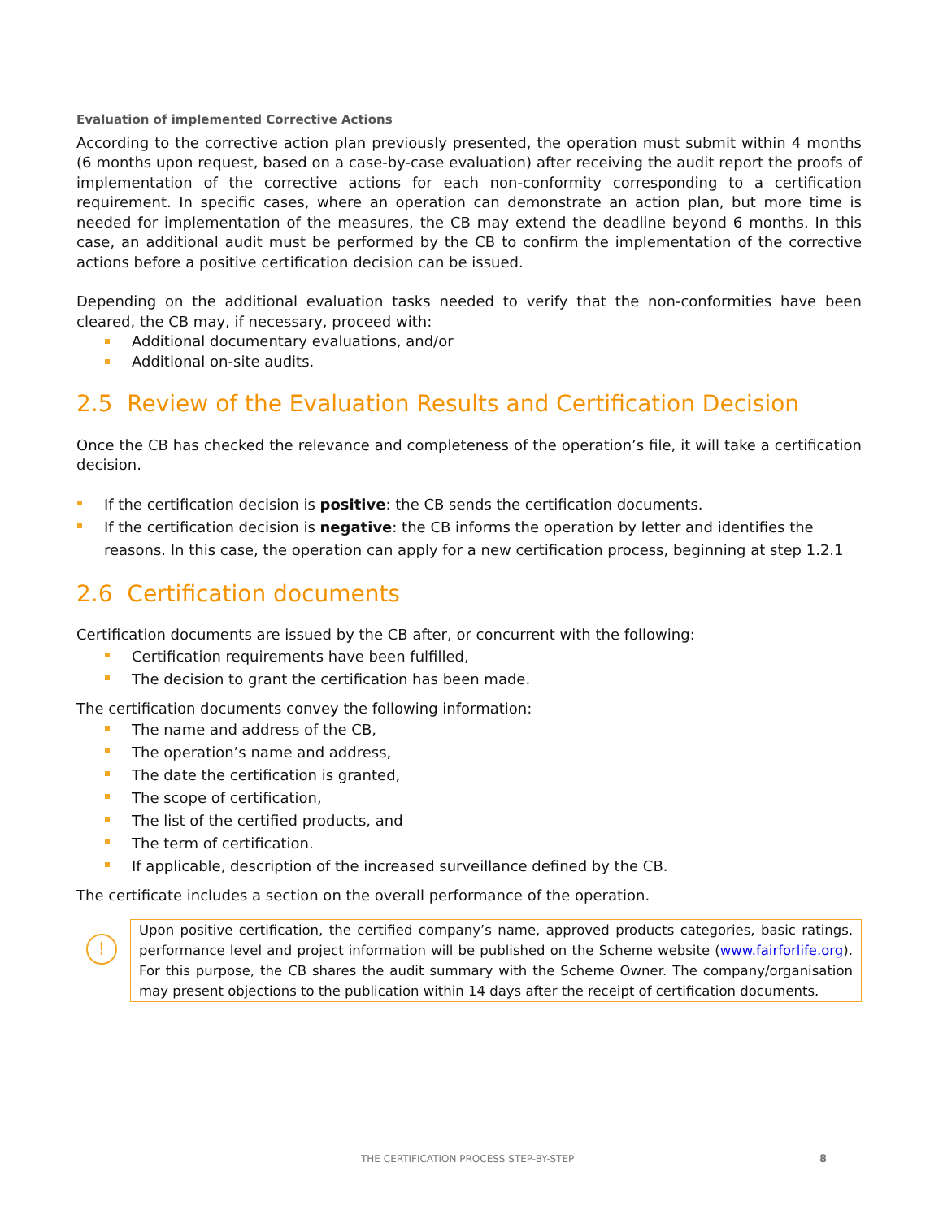Evaluation of implemented Corrective Actions
According to the corrective action plan previously presented, the operation must submit within 4 months (6 months upon request, based on a case-by-case evaluation) after receiving the audit report the proofs of implementation of the corrective actions for each non-conformity corresponding to a certification requirement. In specific cases, where an operation can demonstrate an action plan, but more time is needed for implementation of the measures, the CB may extend the deadline beyond 6 months. In this case, an additional audit must be performed by the CB to confirm the implementation of the corrective actions before a positive certification decision can be issued.
Depending on the additional evaluation tasks needed to verify that the non-conformities have been cleared, the CB may, if necessary, proceed with:
Additional documentary evaluations, and/or
Additional on-site audits.
2.5 Review of the Evaluation Results and Certification Decision
Once the CB has checked the relevance and completeness of the operation’s file, it will take a certification decision.
If the certification decision is positive: the CB sends the certification documents.
If the certification decision is negative: the CB informs the operation by letter and identifies the reasons. In this case, the operation can apply for a new certification process, beginning at step 1.2.1
2.6 Certification documents
Certification documents are issued by the CB after, or concurrent with the following:
Certification requirements have been fulfilled,
The decision to grant the certification has been made.
The certification documents convey the following information:
The name and address of the CB,
The operation’s name and address,
The date the certification is granted,
The scope of certification,
The list of the certified products, and
The term of certification.
If applicable, description of the increased surveillance defined by the CB.
The certificate includes a section on the overall performance of the operation.
!
Upon positive certification, the certified company’s name, approved products categories, basic ratings, performance level and project information will be published on the Scheme website (www.fairforlife.org). For this purpose, the CB shares the audit summary with the Scheme Owner. The company/organisation may present objections to the publication within 14 days after the receipt of certification documents.
THE CERTIFICATION PROCESS STEP-BY-STEP
8